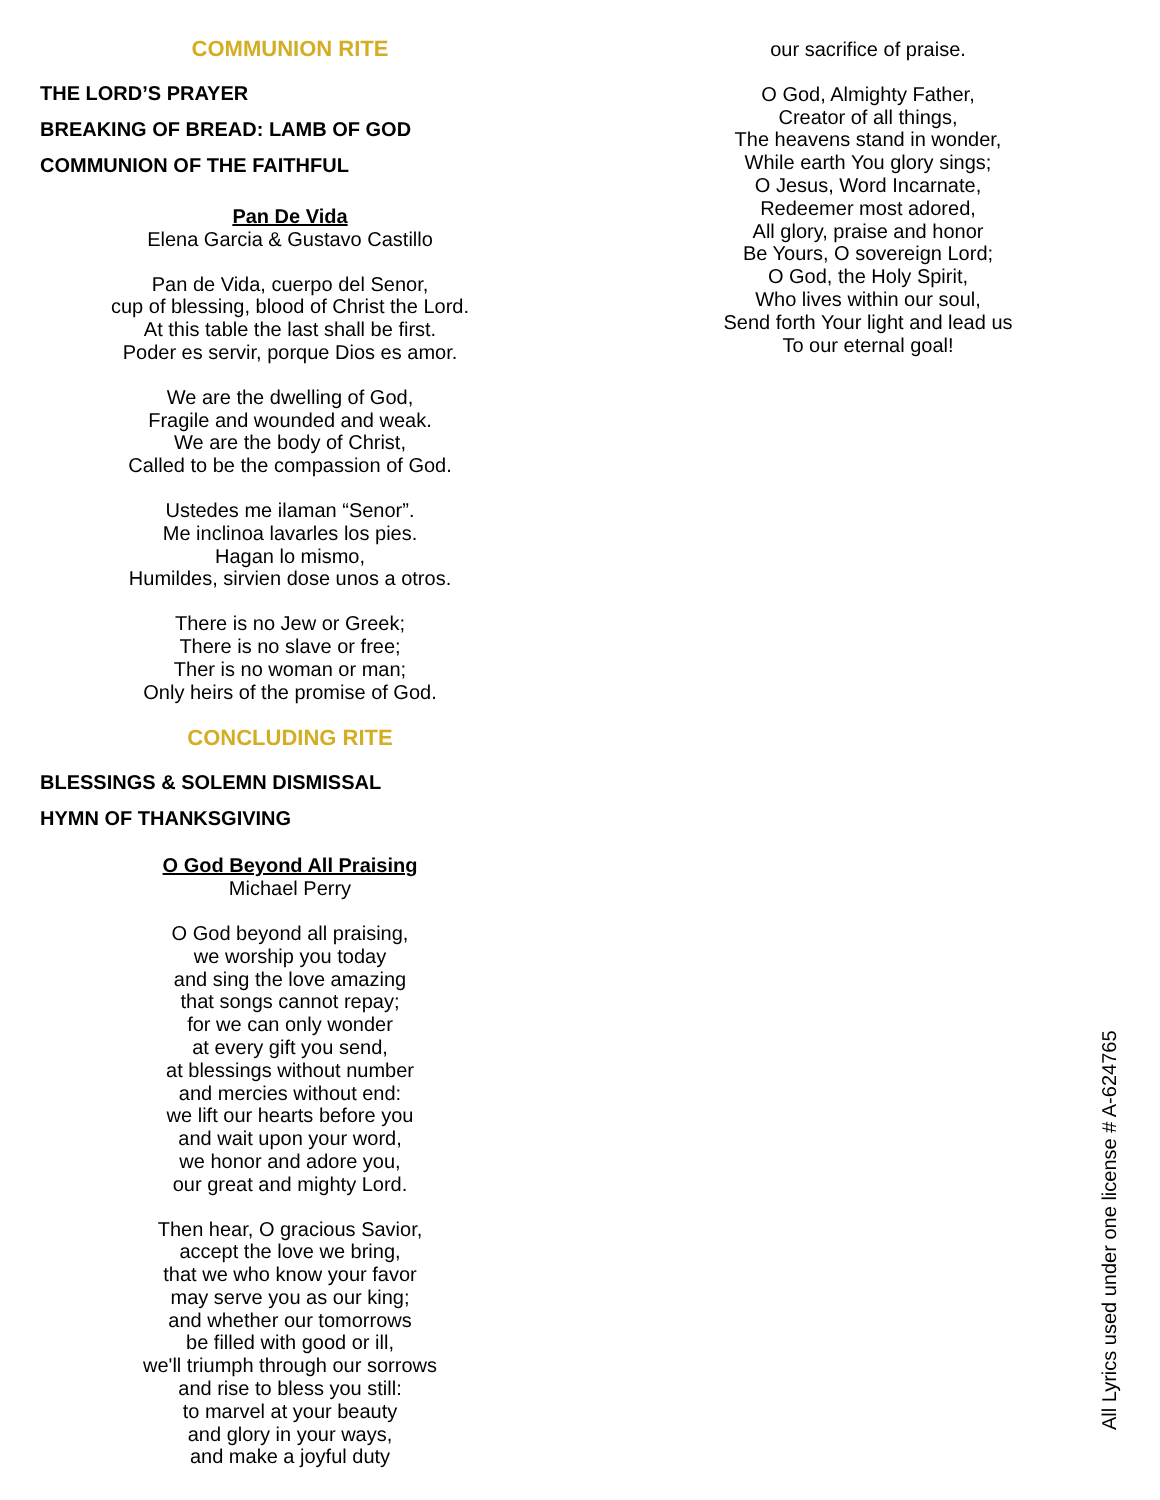COMMUNION RITE
THE LORD’S PRAYER
BREAKING OF BREAD: LAMB OF GOD
COMMUNION OF THE FAITHFUL
Pan De Vida
Elena Garcia & Gustavo Castillo
Pan de Vida, cuerpo del Senor,
cup of blessing, blood of Christ the Lord.
At this table the last shall be first.
Poder es servir, porque Dios es amor.
We are the dwelling of God,
Fragile and wounded and weak.
We are the body of Christ,
Called to be the compassion of God.
Ustedes me ilaman “Senor”.
Me inclinoa lavarles los pies.
Hagan lo mismo,
Humildes, sirvien dose unos a otros.
There is no Jew or Greek;
There is no slave or free;
Ther is no woman or man;
Only heirs of the promise of God.
CONCLUDING RITE
BLESSINGS & SOLEMN DISMISSAL
HYMN OF THANKSGIVING
O God Beyond All Praising
Michael Perry
O God beyond all praising,
we worship you today
and sing the love amazing
that songs cannot repay;
for we can only wonder
at every gift you send,
at blessings without number
and mercies without end:
we lift our hearts before you
and wait upon your word,
we honor and adore you,
our great and mighty Lord.
Then hear, O gracious Savior,
accept the love we bring,
that we who know your favor
may serve you as our king;
and whether our tomorrows
be filled with good or ill,
we'll triumph through our sorrows
and rise to bless you still:
to marvel at your beauty
and glory in your ways,
and make a joyful duty
our sacrifice of praise.
O God, Almighty Father,
Creator of all things,
The heavens stand in wonder,
While earth You glory sings;
O Jesus, Word Incarnate,
Redeemer most adored,
All glory, praise and honor
Be Yours, O sovereign Lord;
O God, the Holy Spirit,
Who lives within our soul,
Send forth Your light and lead us
To our eternal goal!
All Lyrics used under one license # A-624765